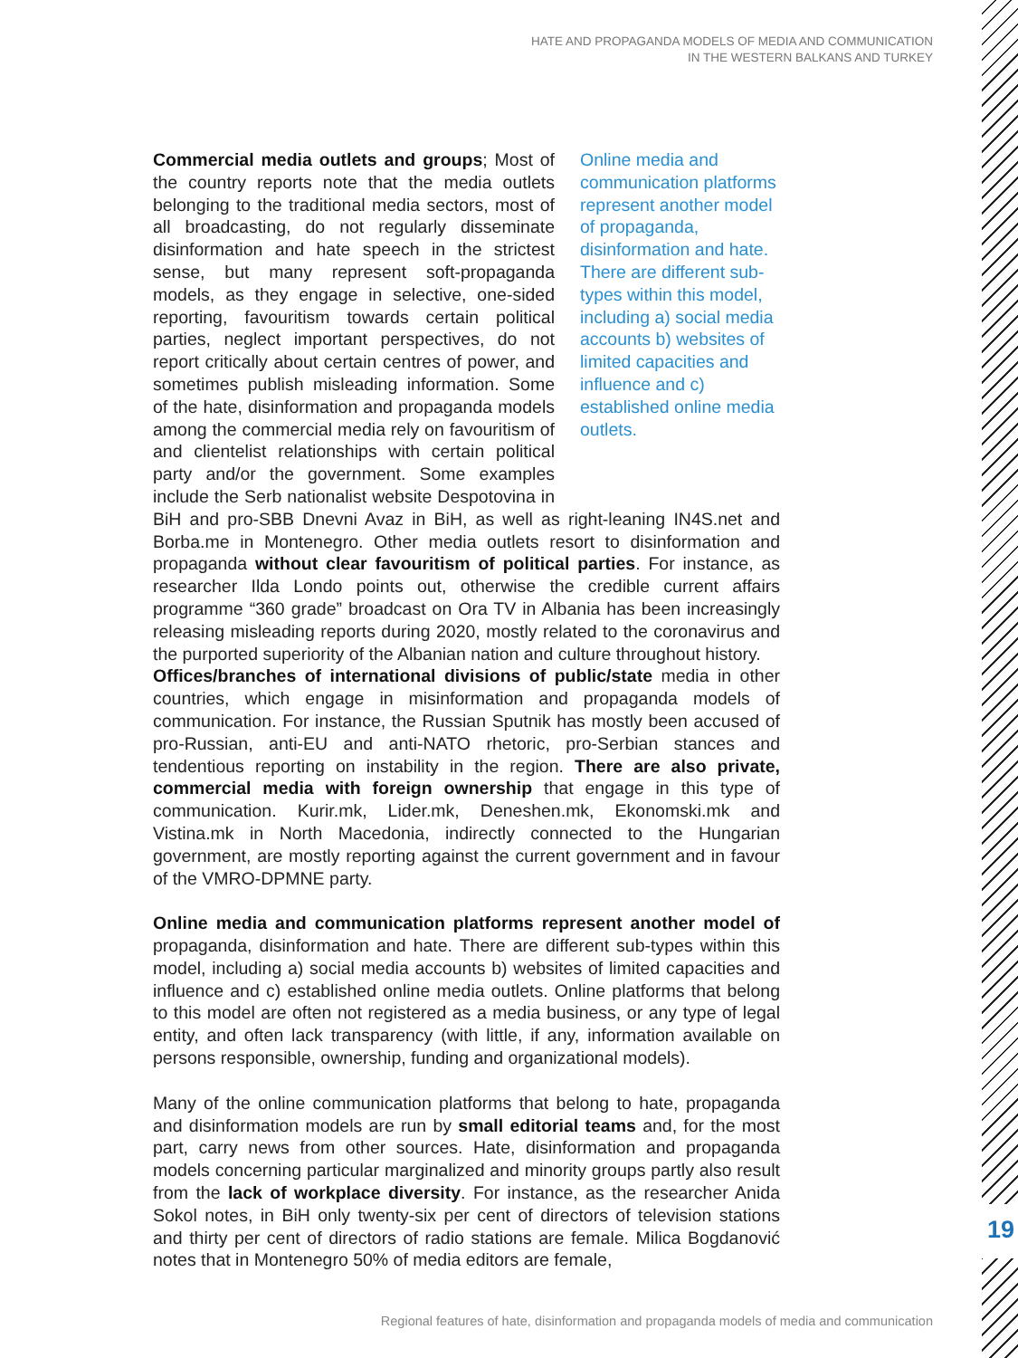HATE AND PROPAGANDA MODELS OF MEDIA AND COMMUNICATION
IN THE WESTERN BALKANS AND TURKEY
Online media and communication platforms represent another model of propaganda, disinformation and hate. There are different sub-types within this model, including a) social media accounts b) websites of limited capacities and influence and c) established online media outlets. Commercial media outlets and groups; Most of the country reports note that the media outlets belonging to the traditional media sectors, most of all broadcasting, do not regularly disseminate disinformation and hate speech in the strictest sense, but many represent soft-propaganda models, as they engage in selective, one-sided reporting, favouritism towards certain political parties, neglect important perspectives, do not report critically about certain centres of power, and sometimes publish misleading information. Some of the hate, disinformation and propaganda models among the commercial media rely on favouritism of and clientelist relationships with certain political party and/or the government. Some examples include the Serb nationalist website Despotovina in BiH and pro-SBB Dnevni Avaz in BiH, as well as right-leaning IN4S.net and Borba.me in Montenegro. Other media outlets resort to disinformation and propaganda without clear favouritism of political parties. For instance, as researcher Ilda Londo points out, otherwise the credible current affairs programme “360 grade” broadcast on Ora TV in Albania has been increasingly releasing misleading reports during 2020, mostly related to the coronavirus and the purported superiority of the Albanian nation and culture throughout history.
Offices/branches of international divisions of public/state media in other countries, which engage in misinformation and propaganda models of communication. For instance, the Russian Sputnik has mostly been accused of pro-Russian, anti-EU and anti-NATO rhetoric, pro-Serbian stances and tendentious reporting on instability in the region. There are also private, commercial media with foreign ownership that engage in this type of communication. Kurir.mk, Lider.mk, Deneshen.mk, Ekonomski.mk and Vistina.mk in North Macedonia, indirectly connected to the Hungarian government, are mostly reporting against the current government and in favour of the VMRO-DPMNE party.
Online media and communication platforms represent another model of propaganda, disinformation and hate. There are different sub-types within this model, including a) social media accounts b) websites of limited capacities and influence and c) established online media outlets. Online platforms that belong to this model are often not registered as a media business, or any type of legal entity, and often lack transparency (with little, if any, information available on persons responsible, ownership, funding and organizational models).
Many of the online communication platforms that belong to hate, propaganda and disinformation models are run by small editorial teams and, for the most part, carry news from other sources. Hate, disinformation and propaganda models concerning particular marginalized and minority groups partly also result from the lack of workplace diversity. For instance, as the researcher Anida Sokol notes, in BiH only twenty-six per cent of directors of television stations and thirty per cent of directors of radio stations are female. Milica Bogdanović notes that in Montenegro 50% of media editors are female,
19
Regional features of hate, disinformation and propaganda models of media and communication